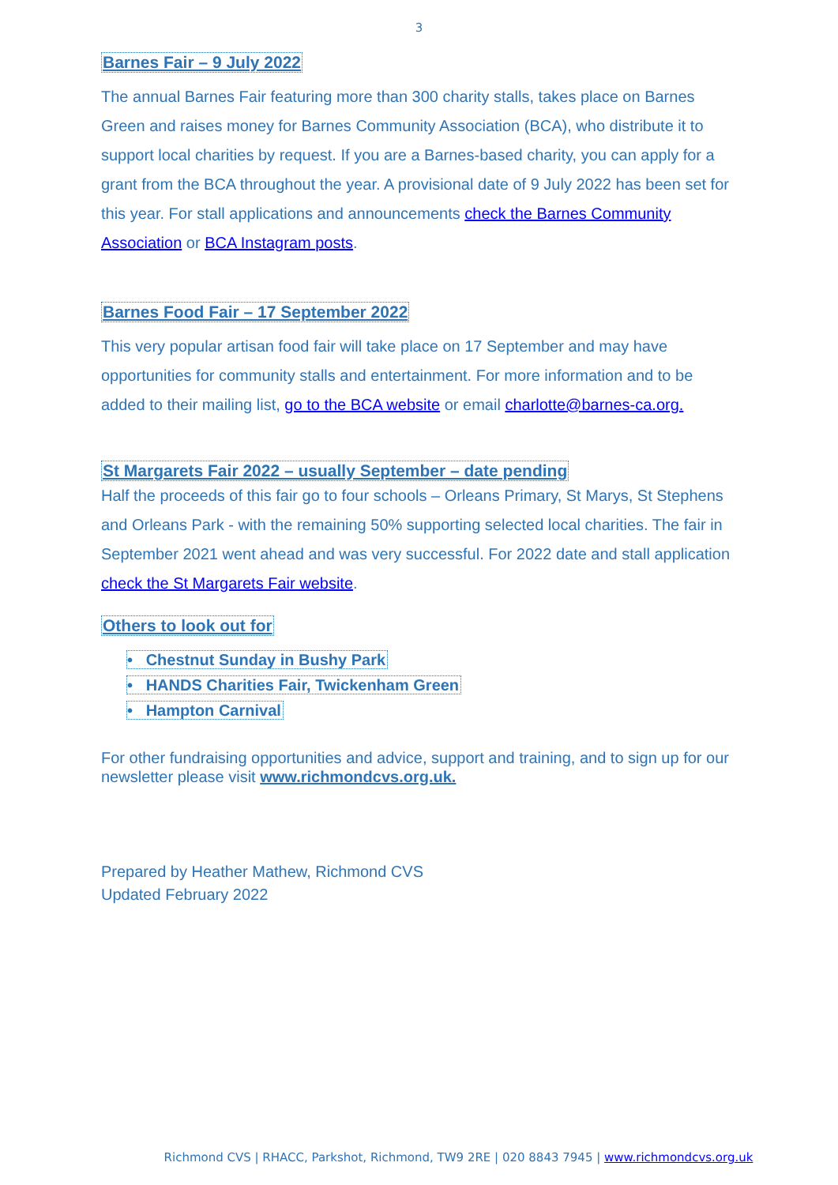3
Barnes Fair – 9 July 2022
The annual Barnes Fair featuring more than 300 charity stalls, takes place on Barnes Green and raises money for Barnes Community Association (BCA), who distribute it to support local charities by request. If you are a Barnes-based charity, you can apply for a grant from the BCA throughout the year. A provisional date of 9 July 2022 has been set for this year. For stall applications and announcements check the Barnes Community Association or BCA Instagram posts.
Barnes Food Fair – 17 September 2022
This very popular artisan food fair will take place on 17 September and may have opportunities for community stalls and entertainment. For more information and to be added to their mailing list, go to the BCA website or email charlotte@barnes-ca.org.
St Margarets Fair 2022 – usually September – date pending
Half the proceeds of this fair go to four schools – Orleans Primary, St Marys, St Stephens and Orleans Park - with the remaining 50% supporting selected local charities. The fair in September 2021 went ahead and was very successful. For 2022 date and stall application check the St Margarets Fair website.
Others to look out for
• Chestnut Sunday in Bushy Park
• HANDS Charities Fair, Twickenham Green
• Hampton Carnival
For other fundraising opportunities and advice, support and training, and to sign up for our newsletter please visit www.richmondcvs.org.uk.
Prepared by Heather Mathew, Richmond CVS
Updated February 2022
Richmond CVS | RHACC, Parkshot, Richmond, TW9 2RE | 020 8843 7945 | www.richmondcvs.org.uk